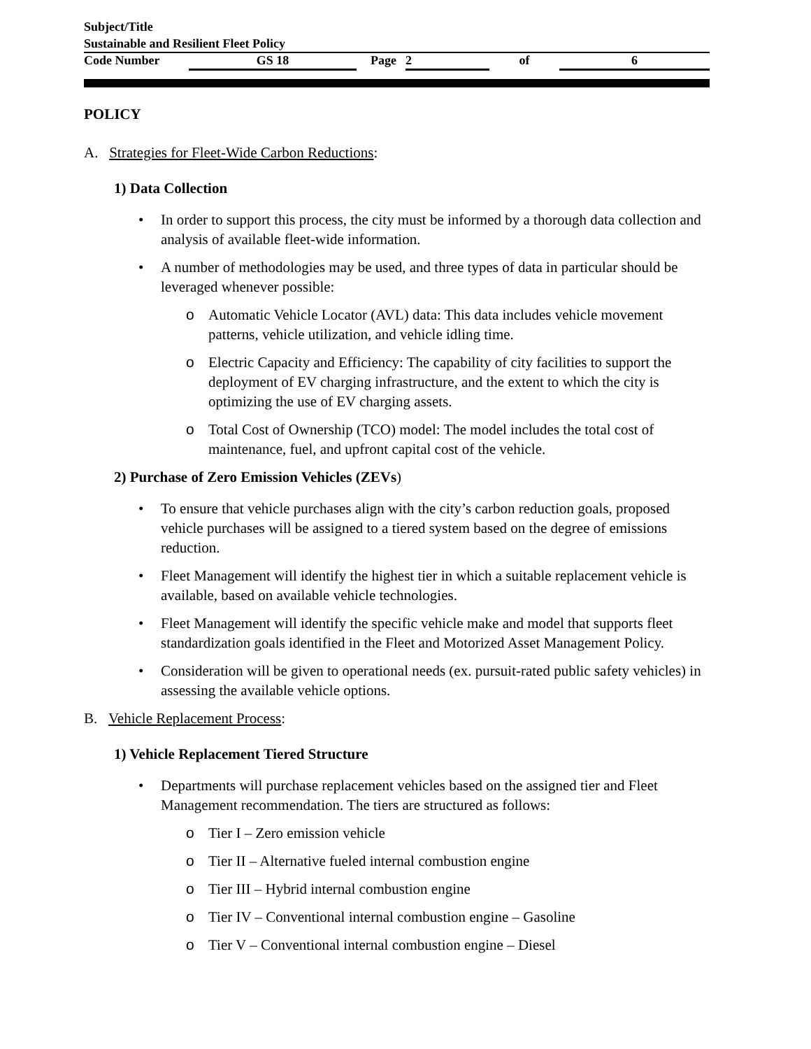Subject/Title
Sustainable and Resilient Fleet Policy
Code Number GS 18 Page 2 of 6
POLICY
A. Strategies for Fleet-Wide Carbon Reductions:
1) Data Collection
In order to support this process, the city must be informed by a thorough data collection and analysis of available fleet-wide information.
A number of methodologies may be used, and three types of data in particular should be leveraged whenever possible:
o Automatic Vehicle Locator (AVL) data: This data includes vehicle movement patterns, vehicle utilization, and vehicle idling time.
o Electric Capacity and Efficiency: The capability of city facilities to support the deployment of EV charging infrastructure, and the extent to which the city is optimizing the use of EV charging assets.
o Total Cost of Ownership (TCO) model: The model includes the total cost of maintenance, fuel, and upfront capital cost of the vehicle.
2) Purchase of Zero Emission Vehicles (ZEVs)
To ensure that vehicle purchases align with the city’s carbon reduction goals, proposed vehicle purchases will be assigned to a tiered system based on the degree of emissions reduction.
Fleet Management will identify the highest tier in which a suitable replacement vehicle is available, based on available vehicle technologies.
Fleet Management will identify the specific vehicle make and model that supports fleet standardization goals identified in the Fleet and Motorized Asset Management Policy.
Consideration will be given to operational needs (ex. pursuit-rated public safety vehicles) in assessing the available vehicle options.
B. Vehicle Replacement Process:
1) Vehicle Replacement Tiered Structure
Departments will purchase replacement vehicles based on the assigned tier and Fleet Management recommendation. The tiers are structured as follows:
o Tier I – Zero emission vehicle
o Tier II – Alternative fueled internal combustion engine
o Tier III – Hybrid internal combustion engine
o Tier IV – Conventional internal combustion engine – Gasoline
o Tier V – Conventional internal combustion engine – Diesel